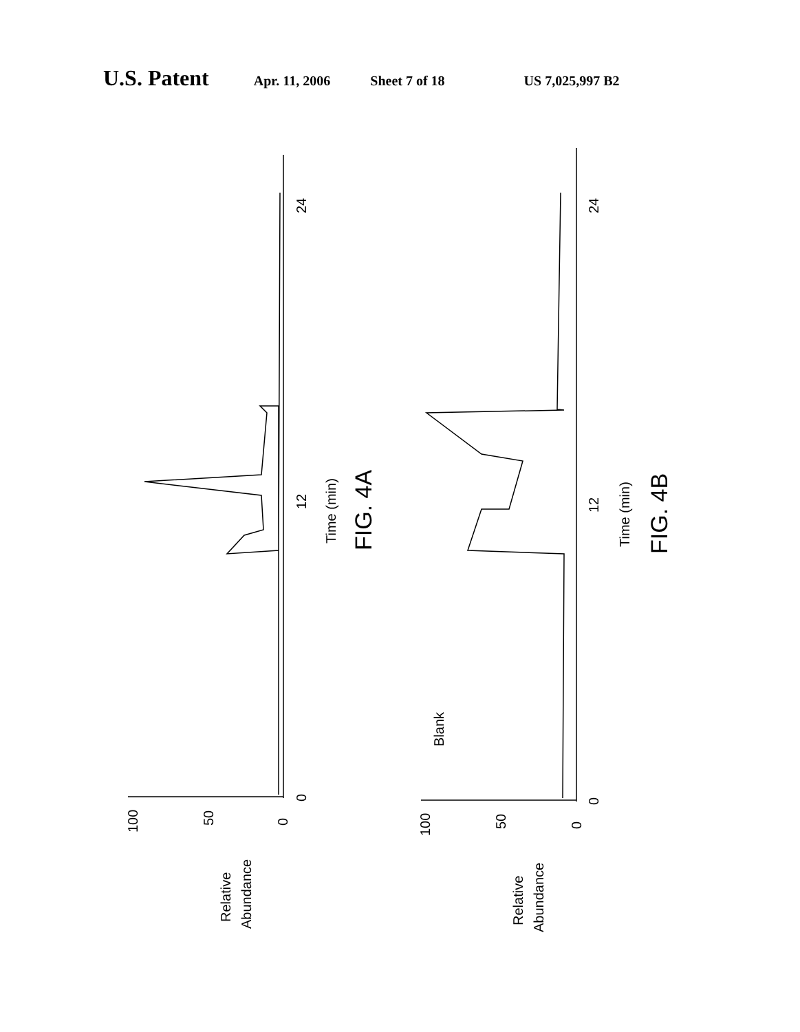U.S. Patent Apr. 11, 2006 Sheet 7 of 18 US 7,025,997 B2
24
12
0
0
50
100
Time (min)
FIG. 4A
Relative
Abundance
24
12
0
0
50
100
Blank
Time (min)
FIG. 4B
Relative
Abundance